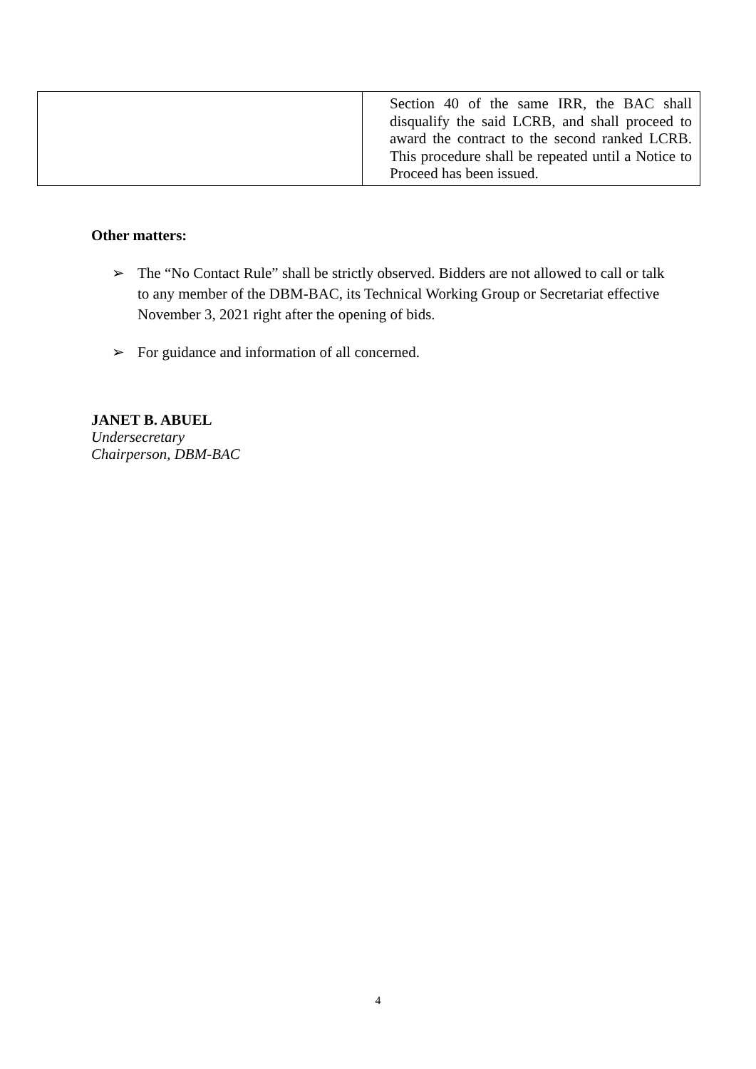| | Section 40 of the same IRR, the BAC shall disqualify the said LCRB, and shall proceed to award the contract to the second ranked LCRB. This procedure shall be repeated until a Notice to Proceed has been issued. |
Other matters:
➢ The “No Contact Rule” shall be strictly observed. Bidders are not allowed to call or talk to any member of the DBM-BAC, its Technical Working Group or Secretariat effective November 3, 2021 right after the opening of bids.
➢ For guidance and information of all concerned.
JANET B. ABUEL
Undersecretary
Chairperson, DBM-BAC
4